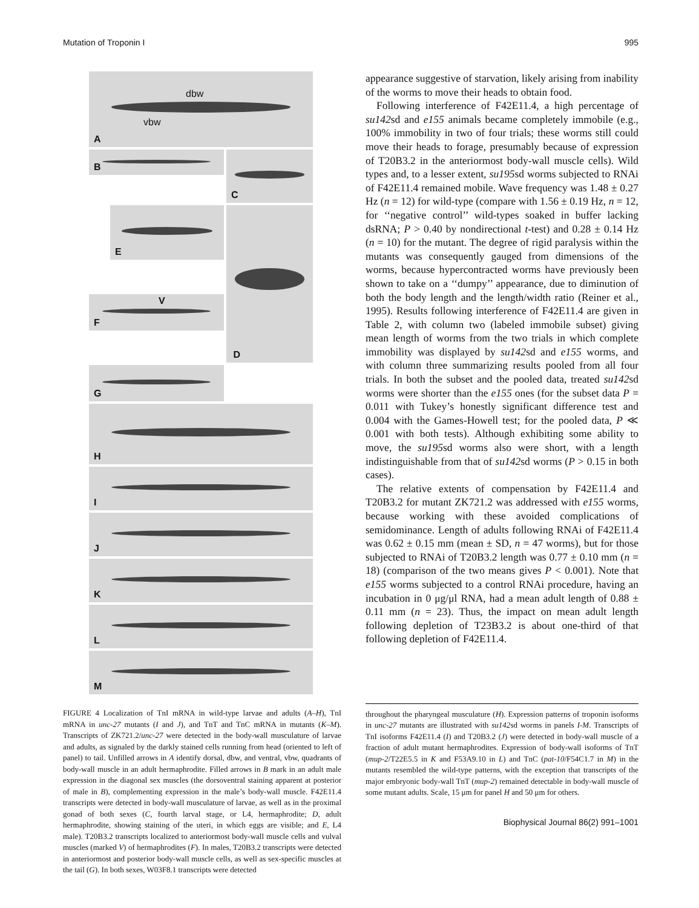Mutation of Troponin I 995
A
dbw
vbw
B
D
C
E
F
V
G
H
I
J
K
L
M
FIGURE 4 Localization of TnI mRNA in wild-type larvae and adults (A–H), TnI mRNA in unc-27 mutants (I and J), and TnT and TnC mRNA in mutants (K–M). Transcripts of ZK721.2/unc-27 were detected in the body-wall musculature of larvae and adults, as signaled by the darkly stained cells running from head (oriented to left of panel) to tail. Unfilled arrows in A identify dorsal, dbw, and ventral, vbw, quadrants of body-wall muscle in an adult hermaphrodite. Filled arrows in B mark in an adult male expression in the diagonal sex muscles (the dorsoventral staining apparent at posterior of male in B), complementing expression in the male’s body-wall muscle. F42E11.4 transcripts were detected in body-wall musculature of larvae, as well as in the proximal gonad of both sexes (C, fourth larval stage, or L4, hermaphrodite; D, adult hermaphrodite, showing staining of the uteri, in which eggs are visible; and E, L4 male). T20B3.2 transcripts localized to anteriormost body-wall muscle cells and vulval muscles (marked V) of hermaphrodites (F). In males, T20B3.2 transcripts were detected in anteriormost and posterior body-wall muscle cells, as well as sex-specific muscles at the tail (G). In both sexes, W03F8.1 transcripts were detected
appearance suggestive of starvation, likely arising from inability of the worms to move their heads to obtain food.
Following interference of F42E11.4, a high percentage of su142sd and e155 animals became completely immobile (e.g., 100% immobility in two of four trials; these worms still could move their heads to forage, presumably because of expression of T20B3.2 in the anteriormost body-wall muscle cells). Wild types and, to a lesser extent, su195sd worms subjected to RNAi of F42E11.4 remained mobile. Wave frequency was 1.48 ± 0.27 Hz (n = 12) for wild-type (compare with 1.56 ± 0.19 Hz, n = 12, for ‘‘negative control’’ wild-types soaked in buffer lacking dsRNA; P > 0.40 by nondirectional t-test) and 0.28 ± 0.14 Hz (n = 10) for the mutant. The degree of rigid paralysis within the mutants was consequently gauged from dimensions of the worms, because hypercontracted worms have previously been shown to take on a ‘‘dumpy’’ appearance, due to diminution of both the body length and the length/width ratio (Reiner et al., 1995). Results following interference of F42E11.4 are given in Table 2, with column two (labeled immobile subset) giving mean length of worms from the two trials in which complete immobility was displayed by su142sd and e155 worms, and with column three summarizing results pooled from all four trials. In both the subset and the pooled data, treated su142sd worms were shorter than the e155 ones (for the subset data P = 0.011 with Tukey’s honestly significant difference test and 0.004 with the Games-Howell test; for the pooled data, P ≪ 0.001 with both tests). Although exhibiting some ability to move, the su195sd worms also were short, with a length indistinguishable from that of su142sd worms (P > 0.15 in both cases).
The relative extents of compensation by F42E11.4 and T20B3.2 for mutant ZK721.2 was addressed with e155 worms, because working with these avoided complications of semidominance. Length of adults following RNAi of F42E11.4 was 0.62 ± 0.15 mm (mean ± SD, n = 47 worms), but for those subjected to RNAi of T20B3.2 length was 0.77 ± 0.10 mm (n = 18) (comparison of the two means gives P < 0.001). Note that e155 worms subjected to a control RNAi procedure, having an incubation in 0 μg/μl RNA, had a mean adult length of 0.88 ± 0.11 mm (n = 23). Thus, the impact on mean adult length following depletion of T23B3.2 is about one-third of that following depletion of F42E11.4.
throughout the pharyngeal musculature (H). Expression patterns of troponin isoforms in unc-27 mutants are illustrated with su142sd worms in panels I-M. Transcripts of TnI isoforms F42E11.4 (I) and T20B3.2 (J) were detected in body-wall muscle of a fraction of adult mutant hermaphrodites. Expression of body-wall isoforms of TnT (mup-2/T22E5.5 in K and F53A9.10 in L) and TnC (pat-10/F54C1.7 in M) in the mutants resembled the wild-type patterns, with the exception that transcripts of the major embryonic body-wall TnT (mup-2) remained detectable in body-wall muscle of some mutant adults. Scale, 15 μm for panel H and 50 μm for others.
Biophysical Journal 86(2) 991–1001